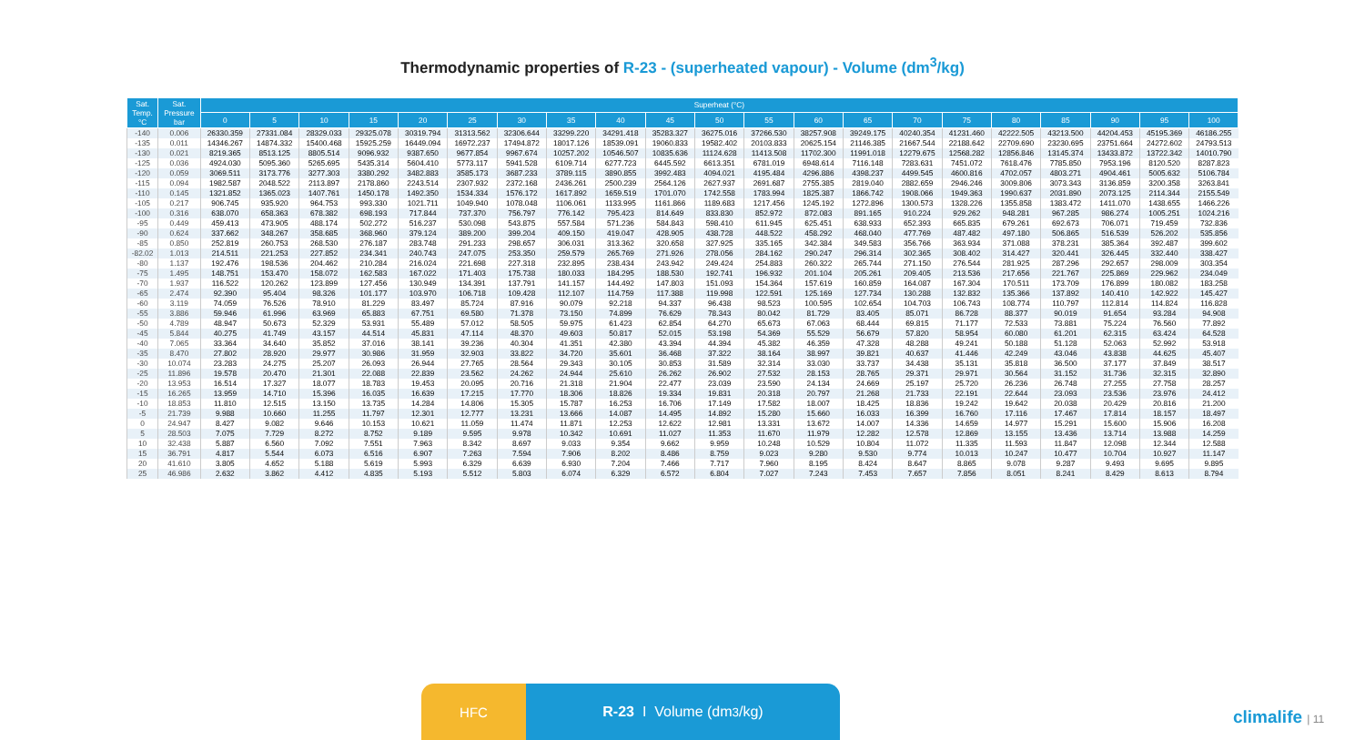Thermodynamic properties of R-23 - (superheated vapour) - Volume (dm<sup>3</sup>/kg)
| Sat. Temp. °C | Sat. Pressure bar | Superheat (°C) | | | | | | | | | | | | | | | | | | | | |
| --- | --- | --- | --- | --- | --- | --- | --- | --- | --- | --- | --- | --- | --- | --- | --- | --- | --- | --- | --- | --- | --- | --- |
| | | 0 | 5 | 10 | 15 | 20 | 25 | 30 | 35 | 40 | 45 | 50 | 55 | 60 | 65 | 70 | 75 | 80 | 85 | 90 | 95 | 100 |
| -140 | 0.006 | 26330.359 | 27331.084 | 28329.033 | 29325.078 | 30319.794 | 31313.562 | 32306.644 | 33299.220 | 34291.418 | 35283.327 | 36275.016 | 37266.530 | 38257.908 | 39249.175 | 40240.354 | 41231.460 | 42222.505 | 43213.500 | 44204.453 | 45195.369 | 46186.255 |
| -135 | 0.011 | 14346.267 | 14874.332 | 15400.468 | 15925.259 | 16449.094 | 16972.237 | 17494.872 | 18017.126 | 18539.091 | 19060.833 | 19582.402 | 20103.833 | 20625.154 | 21146.385 | 21667.544 | 22188.642 | 22709.690 | 23230.695 | 23751.664 | 24272.602 | 24793.513 |
| -130 | 0.021 | 8219.365 | 8513.125 | 8805.514 | 9096.932 | 9387.650 | 9677.854 | 9967.674 | 10257.202 | 10546.507 | 10835.636 | 11124.628 | 11413.508 | 11702.300 | 11991.018 | 12279.675 | 12568.282 | 12856.846 | 13145.374 | 13433.872 | 13722.342 | 14010.790 |
| -125 | 0.036 | 4924.030 | 5095.360 | 5265.695 | 5435.314 | 5604.410 | 5773.117 | 5941.528 | 6109.714 | 6277.723 | 6445.592 | 6613.351 | 6781.019 | 6948.614 | 7116.148 | 7283.631 | 7451.072 | 7618.476 | 7785.850 | 7953.196 | 8120.520 | 8287.823 |
| -120 | 0.059 | 3069.511 | 3173.776 | 3277.303 | 3380.292 | 3482.883 | 3585.173 | 3687.233 | 3789.115 | 3890.855 | 3992.483 | 4094.021 | 4195.484 | 4296.886 | 4398.237 | 4499.545 | 4600.816 | 4702.057 | 4803.271 | 4904.461 | 5005.632 | 5106.784 |
| -115 | 0.094 | 1982.587 | 2048.522 | 2113.897 | 2178.860 | 2243.514 | 2307.932 | 2372.168 | 2436.261 | 2500.239 | 2564.126 | 2627.937 | 2691.687 | 2755.385 | 2819.040 | 2882.659 | 2946.246 | 3009.806 | 3073.343 | 3136.859 | 3200.358 | 3263.841 |
| -110 | 0.145 | 1321.852 | 1365.023 | 1407.761 | 1450.178 | 1492.350 | 1534.334 | 1576.172 | 1617.892 | 1659.519 | 1701.070 | 1742.558 | 1783.994 | 1825.387 | 1866.742 | 1908.066 | 1949.363 | 1990.637 | 2031.890 | 2073.125 | 2114.344 | 2155.549 |
| -105 | 0.217 | 906.745 | 935.920 | 964.753 | 993.330 | 1021.711 | 1049.940 | 1078.048 | 1106.061 | 1133.995 | 1161.866 | 1189.683 | 1217.456 | 1245.192 | 1272.896 | 1300.573 | 1328.226 | 1355.858 | 1383.472 | 1411.070 | 1438.655 | 1466.226 |
| -100 | 0.316 | 638.070 | 658.363 | 678.382 | 698.193 | 717.844 | 737.370 | 756.797 | 776.142 | 795.423 | 814.649 | 833.830 | 852.972 | 872.083 | 891.165 | 910.224 | 929.262 | 948.281 | 967.285 | 986.274 | 1005.251 | 1024.216 |
| -95 | 0.449 | 459.413 | 473.905 | 488.174 | 502.272 | 516.237 | 530.098 | 543.875 | 557.584 | 571.236 | 584.843 | 598.410 | 611.945 | 625.451 | 638.933 | 652.393 | 665.835 | 679.261 | 692.673 | 706.071 | 719.459 | 732.836 |
| -90 | 0.624 | 337.662 | 348.267 | 358.685 | 368.960 | 379.124 | 389.200 | 399.204 | 409.150 | 419.047 | 428.905 | 438.728 | 448.522 | 458.292 | 468.040 | 477.769 | 487.482 | 497.180 | 506.865 | 516.539 | 526.202 | 535.856 |
| -85 | 0.850 | 252.819 | 260.753 | 268.530 | 276.187 | 283.748 | 291.233 | 298.657 | 306.031 | 313.362 | 320.658 | 327.925 | 335.165 | 342.384 | 349.583 | 356.766 | 363.934 | 371.088 | 378.231 | 385.364 | 392.487 | 399.602 |
| -82.02 | 1.013 | 214.511 | 221.253 | 227.852 | 234.341 | 240.743 | 247.075 | 253.350 | 259.579 | 265.769 | 271.926 | 278.056 | 284.162 | 290.247 | 296.314 | 302.365 | 308.402 | 314.427 | 320.441 | 326.445 | 332.440 | 338.427 |
| -80 | 1.137 | 192.476 | 198.536 | 204.462 | 210.284 | 216.024 | 221.698 | 227.318 | 232.895 | 238.434 | 243.942 | 249.424 | 254.883 | 260.322 | 265.744 | 271.150 | 276.544 | 281.925 | 287.296 | 292.657 | 298.009 | 303.354 |
| -75 | 1.495 | 148.751 | 153.470 | 158.072 | 162.583 | 167.022 | 171.403 | 175.738 | 180.033 | 184.295 | 188.530 | 192.741 | 196.932 | 201.104 | 205.261 | 209.405 | 213.536 | 217.656 | 221.767 | 225.869 | 229.962 | 234.049 |
| -70 | 1.937 | 116.522 | 120.262 | 123.899 | 127.456 | 130.949 | 134.391 | 137.791 | 141.157 | 144.492 | 147.803 | 151.093 | 154.364 | 157.619 | 160.859 | 164.087 | 167.304 | 170.511 | 173.709 | 176.899 | 180.082 | 183.258 |
| -65 | 2.474 | 92.390 | 95.404 | 98.326 | 101.177 | 103.970 | 106.718 | 109.428 | 112.107 | 114.759 | 117.388 | 119.998 | 122.591 | 125.169 | 127.734 | 130.288 | 132.832 | 135.366 | 137.892 | 140.410 | 142.922 | 145.427 |
| -60 | 3.119 | 74.059 | 76.526 | 78.910 | 81.229 | 83.497 | 85.724 | 87.916 | 90.079 | 92.218 | 94.337 | 96.438 | 98.523 | 100.595 | 102.654 | 104.703 | 106.743 | 108.774 | 110.797 | 112.814 | 114.824 | 116.828 |
| -55 | 3.886 | 59.946 | 61.996 | 63.969 | 65.883 | 67.751 | 69.580 | 71.378 | 73.150 | 74.899 | 76.629 | 78.343 | 80.042 | 81.729 | 83.405 | 85.071 | 86.728 | 88.377 | 90.019 | 91.654 | 93.284 | 94.908 |
| -50 | 4.789 | 48.947 | 50.673 | 52.329 | 53.931 | 55.489 | 57.012 | 58.505 | 59.975 | 61.423 | 62.854 | 64.270 | 65.673 | 67.063 | 68.444 | 69.815 | 71.177 | 72.533 | 73.881 | 75.224 | 76.560 | 77.892 |
| -45 | 5.844 | 40.275 | 41.749 | 43.157 | 44.514 | 45.831 | 47.114 | 48.370 | 49.603 | 50.817 | 52.015 | 53.198 | 54.369 | 55.529 | 56.679 | 57.820 | 58.954 | 60.080 | 61.201 | 62.315 | 63.424 | 64.528 |
| -40 | 7.065 | 33.364 | 34.640 | 35.852 | 37.016 | 38.141 | 39.236 | 40.304 | 41.351 | 42.380 | 43.394 | 44.394 | 45.382 | 46.359 | 47.328 | 48.288 | 49.241 | 50.188 | 51.128 | 52.063 | 52.992 | 53.918 |
| -35 | 8.470 | 27.802 | 28.920 | 29.977 | 30.986 | 31.959 | 32.903 | 33.822 | 34.720 | 35.601 | 36.468 | 37.322 | 38.164 | 38.997 | 39.821 | 40.637 | 41.446 | 42.249 | 43.046 | 43.838 | 44.625 | 45.407 |
| -30 | 10.074 | 23.283 | 24.275 | 25.207 | 26.093 | 26.944 | 27.765 | 28.564 | 29.343 | 30.105 | 30.853 | 31.589 | 32.314 | 33.030 | 33.737 | 34.438 | 35.131 | 35.818 | 36.500 | 37.177 | 37.849 | 38.517 |
| -25 | 11.896 | 19.578 | 20.470 | 21.301 | 22.088 | 22.839 | 23.562 | 24.262 | 24.944 | 25.610 | 26.262 | 26.902 | 27.532 | 28.153 | 28.765 | 29.371 | 29.971 | 30.564 | 31.152 | 31.736 | 32.315 | 32.890 |
| -20 | 13.953 | 16.514 | 17.327 | 18.077 | 18.783 | 19.453 | 20.095 | 20.716 | 21.318 | 21.904 | 22.477 | 23.039 | 23.590 | 24.134 | 24.669 | 25.197 | 25.720 | 26.236 | 26.748 | 27.255 | 27.758 | 28.257 |
| -15 | 16.265 | 13.959 | 14.710 | 15.396 | 16.035 | 16.639 | 17.215 | 17.770 | 18.306 | 18.826 | 19.334 | 19.831 | 20.318 | 20.797 | 21.268 | 21.733 | 22.191 | 22.644 | 23.093 | 23.536 | 23.976 | 24.412 |
| -10 | 18.853 | 11.810 | 12.515 | 13.150 | 13.735 | 14.284 | 14.806 | 15.305 | 15.787 | 16.253 | 16.706 | 17.149 | 17.582 | 18.007 | 18.425 | 18.836 | 19.242 | 19.642 | 20.038 | 20.429 | 20.816 | 21.200 |
| -5 | 21.739 | 9.988 | 10.660 | 11.255 | 11.797 | 12.301 | 12.777 | 13.231 | 13.666 | 14.087 | 14.495 | 14.892 | 15.280 | 15.660 | 16.033 | 16.399 | 16.760 | 17.116 | 17.467 | 17.814 | 18.157 | 18.497 |
| 0 | 24.947 | 8.427 | 9.082 | 9.646 | 10.153 | 10.621 | 11.059 | 11.474 | 11.871 | 12.253 | 12.622 | 12.981 | 13.331 | 13.672 | 14.007 | 14.336 | 14.659 | 14.977 | 15.291 | 15.600 | 15.906 | 16.208 |
| 5 | 28.503 | 7.075 | 7.729 | 8.272 | 8.752 | 9.189 | 9.595 | 9.978 | 10.342 | 10.691 | 11.027 | 11.353 | 11.670 | 11.979 | 12.282 | 12.578 | 12.869 | 13.155 | 13.436 | 13.714 | 13.988 | 14.259 |
| 10 | 32.438 | 5.887 | 6.560 | 7.092 | 7.551 | 7.963 | 8.342 | 8.697 | 9.033 | 9.354 | 9.662 | 9.959 | 10.248 | 10.529 | 10.804 | 11.072 | 11.335 | 11.593 | 11.847 | 12.098 | 12.344 | 12.588 |
| 15 | 36.791 | 4.817 | 5.544 | 6.073 | 6.516 | 6.907 | 7.263 | 7.594 | 7.906 | 8.202 | 8.486 | 8.759 | 9.023 | 9.280 | 9.530 | 9.774 | 10.013 | 10.247 | 10.477 | 10.704 | 10.927 | 11.147 |
| 20 | 41.610 | 3.805 | 4.652 | 5.188 | 5.619 | 5.993 | 6.329 | 6.639 | 6.930 | 7.204 | 7.466 | 7.717 | 7.960 | 8.195 | 8.424 | 8.647 | 8.865 | 9.078 | 9.287 | 9.493 | 9.695 | 9.895 |
| 25 | 46.986 | 2.632 | 3.862 | 4.412 | 4.835 | 5.193 | 5.512 | 5.803 | 6.074 | 6.329 | 6.572 | 6.804 | 7.027 | 7.243 | 7.453 | 7.657 | 7.856 | 8.051 | 8.241 | 8.429 | 8.613 | 8.794 |
HFC R-23 I Volume (dm<sup>3</sup>/kg)
climalife | 11